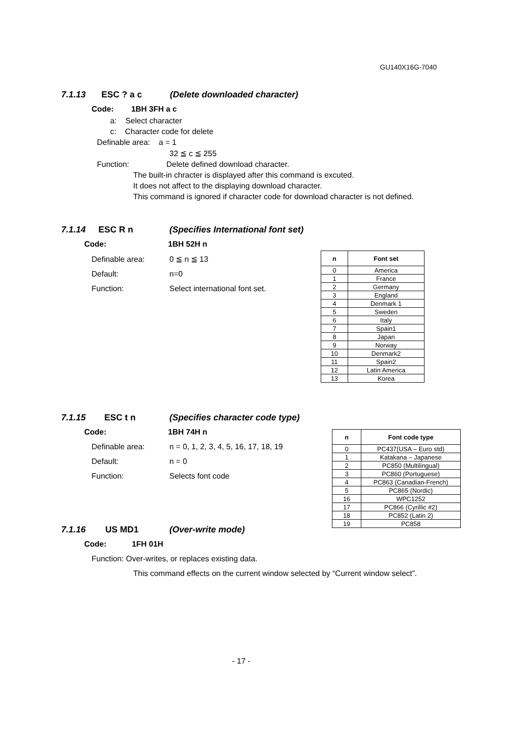GU140X16G-7040
7.1.13 ESC ? a c (Delete downloaded character)
Code: 1BH 3FH a c
a: Select character
c: Character code for delete
Definable area: a = 1
32 ≦ c ≦ 255
Function: Delete defined download character.
The built-in chracter is displayed after this command is excuted.
It does not affect to the displaying download character.
This command is ignored if character code for download character is not defined.
7.1.14 ESC R n (Specifies International font set)
Code: 1BH 52H n
Definable area: 0 ≦ n ≦ 13
Default: n=0
Function: Select international font set.
| n | Font set |
| --- | --- |
| 0 | America |
| 1 | France |
| 2 | Germany |
| 3 | England |
| 4 | Denmark 1 |
| 5 | Sweden |
| 6 | Italy |
| 7 | Spain1 |
| 8 | Japan |
| 9 | Norway |
| 10 | Denmark2 |
| 11 | Spain2 |
| 12 | Latin America |
| 13 | Korea |
7.1.15 ESC t n (Specifies character code type)
Code: 1BH 74H n
Definable area: n = 0, 1, 2, 3, 4, 5, 16, 17, 18, 19
Default: n = 0
Function: Selects font code
| n | Font code type |
| --- | --- |
| 0 | PC437(USA – Euro std) |
| 1 | Katakana – Japanese |
| 2 | PC850 (Multilingual) |
| 3 | PC860 (Portuguese) |
| 4 | PC863 (Canadian-French) |
| 5 | PC865 (Nordic) |
| 16 | WPC1252 |
| 17 | PC866 (Cyrillic #2) |
| 18 | PC852 (Latin 2) |
| 19 | PC858 |
7.1.16 US MD1 (Over-write mode)
Code: 1FH 01H
Function: Over-writes, or replaces existing data.
This command effects on the current window selected by “Current window select”.
- 17 -